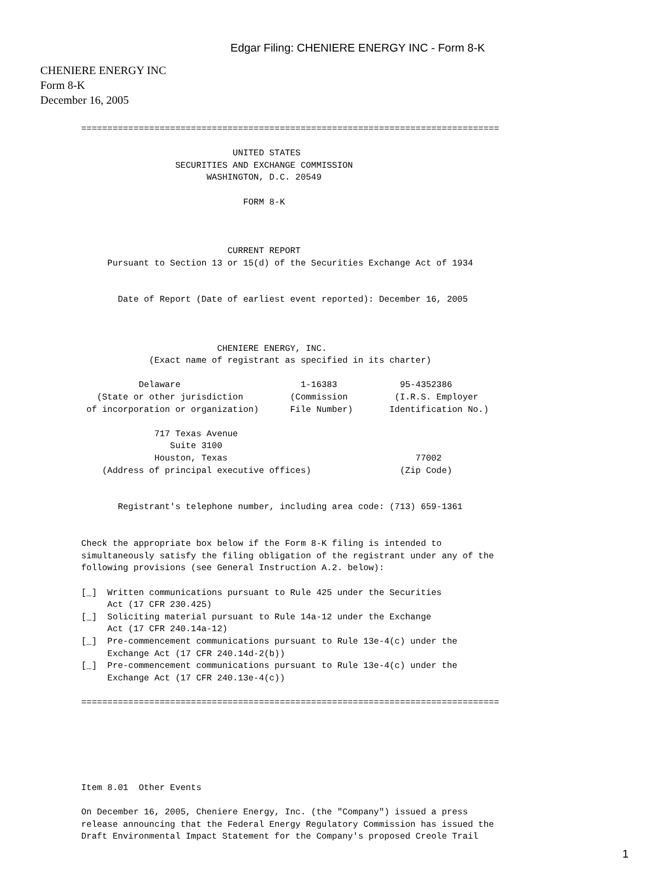Edgar Filing: CHENIERE ENERGY INC - Form 8-K
CHENIERE ENERGY INC
Form 8-K
December 16, 2005
================================================================================

                             UNITED STATES
                  SECURITIES AND EXCHANGE COMMISSION
                        WASHINGTON, D.C. 20549

                               FORM 8-K



                            CURRENT REPORT
     Pursuant to Section 13 or 15(d) of the Securities Exchange Act of 1934


       Date of Report (Date of earliest event reported): December 16, 2005



                          CHENIERE ENERGY, INC.
             (Exact name of registrant as specified in its charter)

           Delaware                       1-16383            95-4352386
   (State or other jurisdiction         (Commission         (I.R.S. Employer
 of incorporation or organization)      File Number)       Identification No.)

              717 Texas Avenue
                 Suite 3100
              Houston, Texas                                    77002
    (Address of principal executive offices)                 (Zip Code)


       Registrant's telephone number, including area code: (713) 659-1361


Check the appropriate box below if the Form 8-K filing is intended to
simultaneously satisfy the filing obligation of the registrant under any of the
following provisions (see General Instruction A.2. below):

[_]  Written communications pursuant to Rule 425 under the Securities
     Act (17 CFR 230.425)
[_]  Soliciting material pursuant to Rule 14a-12 under the Exchange
     Act (17 CFR 240.14a-12)
[_]  Pre-commencement communications pursuant to Rule 13e-4(c) under the
     Exchange Act (17 CFR 240.14d-2(b))
[_]  Pre-commencement communications pursuant to Rule 13e-4(c) under the
     Exchange Act (17 CFR 240.13e-4(c))

================================================================================






Item 8.01  Other Events

On December 16, 2005, Cheniere Energy, Inc. (the "Company") issued a press
release announcing that the Federal Energy Regulatory Commission has issued the
Draft Environmental Impact Statement for the Company's proposed Creole Trail
1